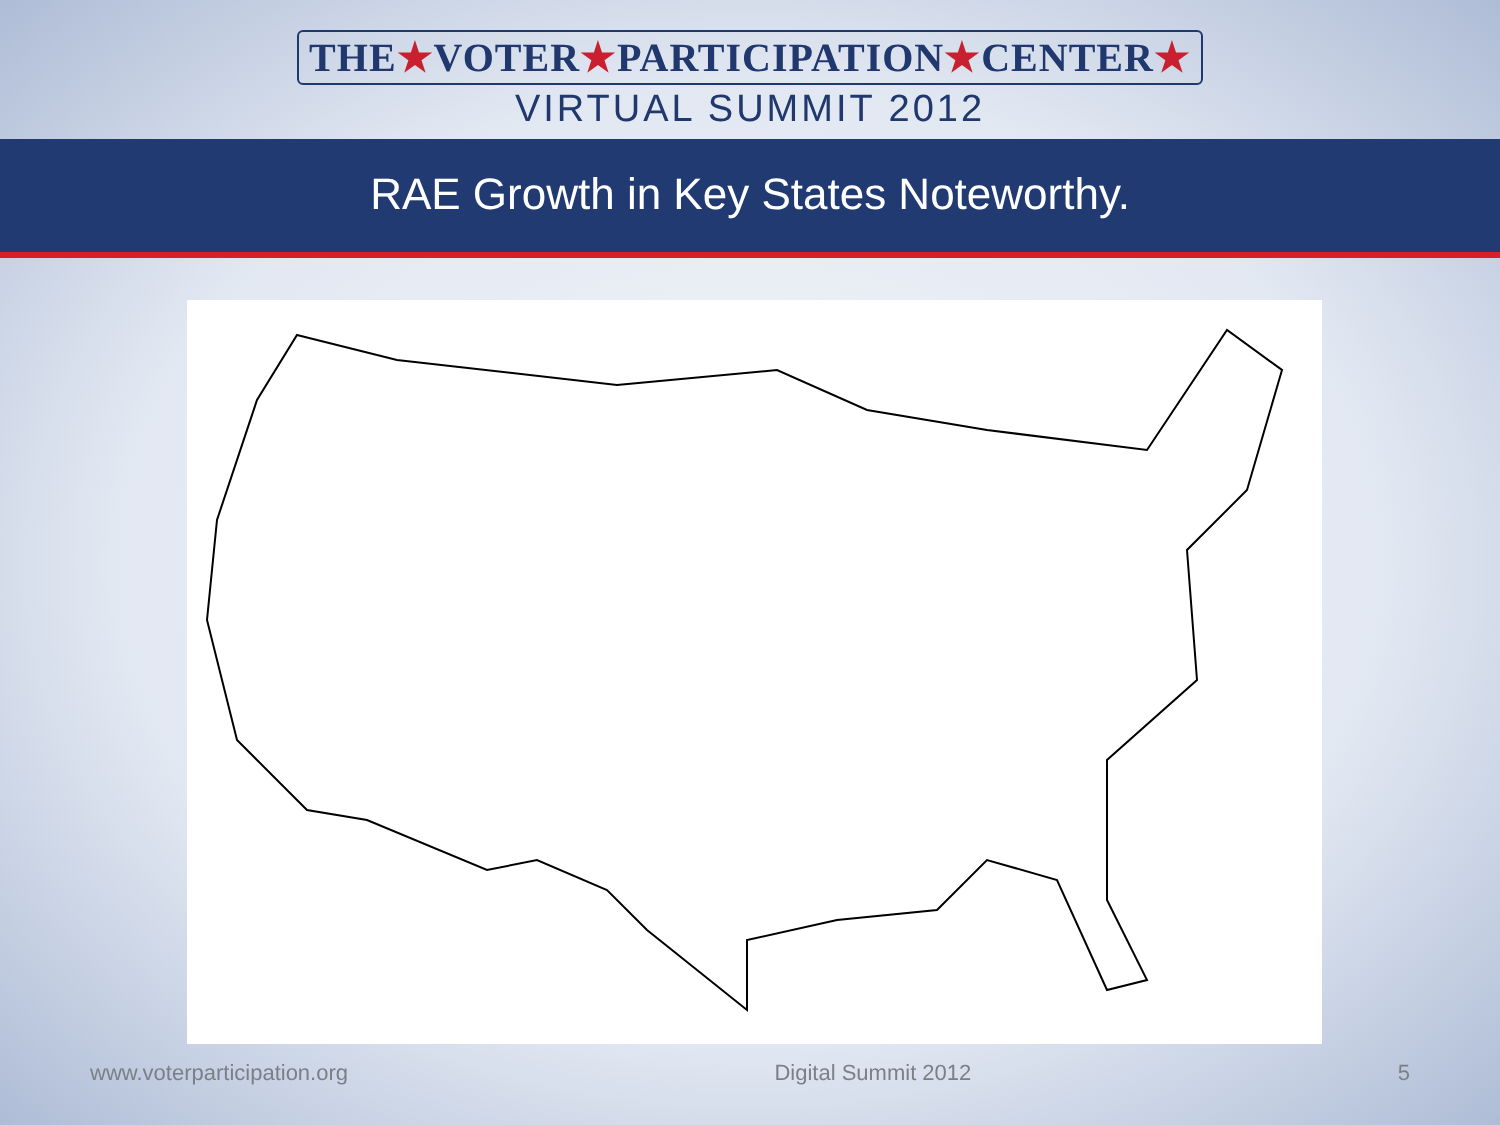THE★VOTER★PARTICIPATION★CENTER★
VIRTUAL SUMMIT 2012
RAE Growth in Key States Noteworthy.
www.voterparticipation.org Digital Summit 2012 5